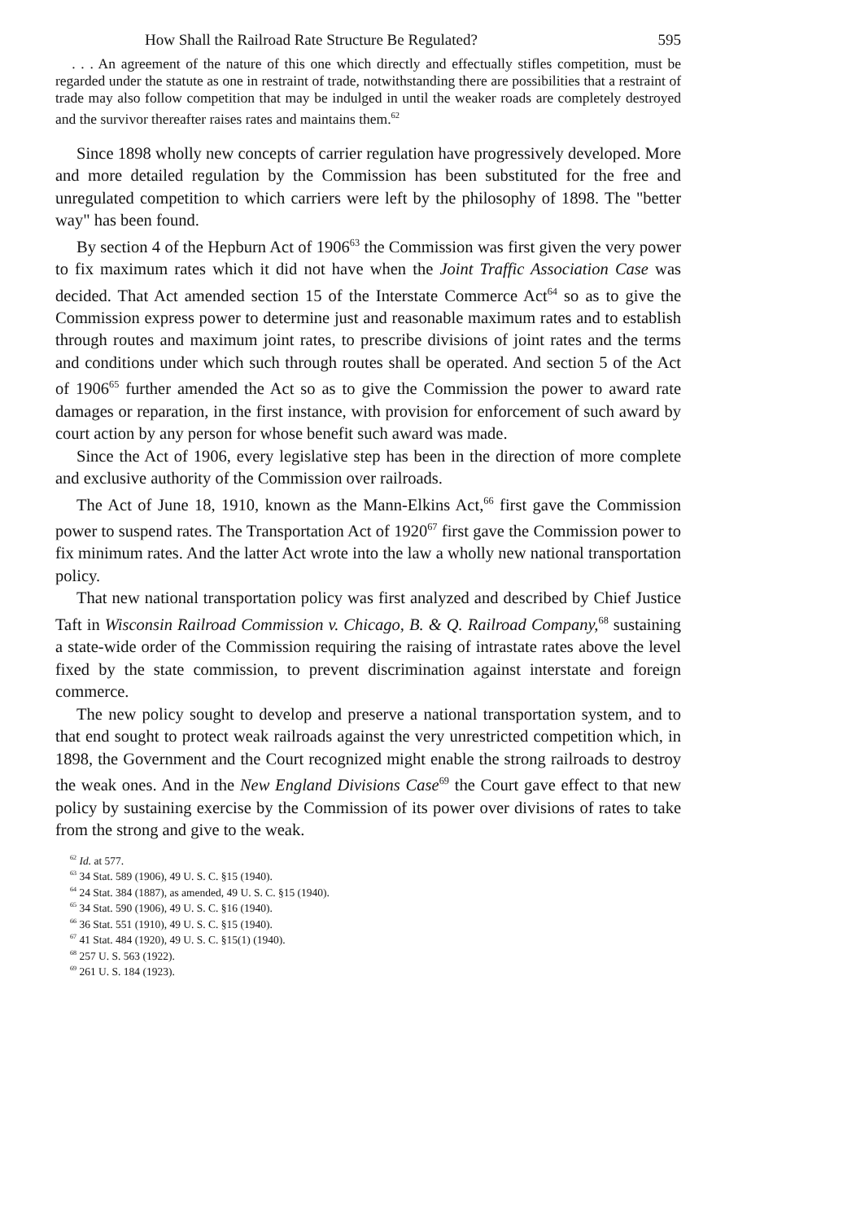How Shall the Railroad Rate Structure Be Regulated? 595
. . . An agreement of the nature of this one which directly and effectually stifles competition, must be regarded under the statute as one in restraint of trade, notwithstanding there are possibilities that a restraint of trade may also follow competition that may be indulged in until the weaker roads are completely destroyed and the survivor thereafter raises rates and maintains them.<sup>62</sup>
Since 1898 wholly new concepts of carrier regulation have progressively developed. More and more detailed regulation by the Commission has been substituted for the free and unregulated competition to which carriers were left by the philosophy of 1898. The "better way" has been found.
By section 4 of the Hepburn Act of 1906<sup>63</sup> the Commission was first given the very power to fix maximum rates which it did not have when the Joint Traffic Association Case was decided. That Act amended section 15 of the Interstate Commerce Act<sup>64</sup> so as to give the Commission express power to determine just and reasonable maximum rates and to establish through routes and maximum joint rates, to prescribe divisions of joint rates and the terms and conditions under which such through routes shall be operated. And section 5 of the Act of 1906<sup>65</sup> further amended the Act so as to give the Commission the power to award rate damages or reparation, in the first instance, with provision for enforcement of such award by court action by any person for whose benefit such award was made.
Since the Act of 1906, every legislative step has been in the direction of more complete and exclusive authority of the Commission over railroads.
The Act of June 18, 1910, known as the Mann-Elkins Act,<sup>66</sup> first gave the Commission power to suspend rates. The Transportation Act of 1920<sup>67</sup> first gave the Commission power to fix minimum rates. And the latter Act wrote into the law a wholly new national transportation policy.
That new national transportation policy was first analyzed and described by Chief Justice Taft in Wisconsin Railroad Commission v. Chicago, B. & Q. Railroad Company,<sup>68</sup> sustaining a state-wide order of the Commission requiring the raising of intrastate rates above the level fixed by the state commission, to prevent discrimination against interstate and foreign commerce.
The new policy sought to develop and preserve a national transportation system, and to that end sought to protect weak railroads against the very unrestricted competition which, in 1898, the Government and the Court recognized might enable the strong railroads to destroy the weak ones. And in the New England Divisions Case<sup>69</sup> the Court gave effect to that new policy by sustaining exercise by the Commission of its power over divisions of rates to take from the strong and give to the weak.
<sup>62</sup> Id. at 577.
<sup>63</sup> 34 Stat. 589 (1906), 49 U. S. C. §15 (1940).
<sup>64</sup> 24 Stat. 384 (1887), as amended, 49 U. S. C. §15 (1940).
<sup>65</sup> 34 Stat. 590 (1906), 49 U. S. C. §16 (1940).
<sup>66</sup> 36 Stat. 551 (1910), 49 U. S. C. §15 (1940).
<sup>67</sup> 41 Stat. 484 (1920), 49 U. S. C. §15(1) (1940).
<sup>68</sup> 257 U. S. 563 (1922).
<sup>69</sup> 261 U. S. 184 (1923).